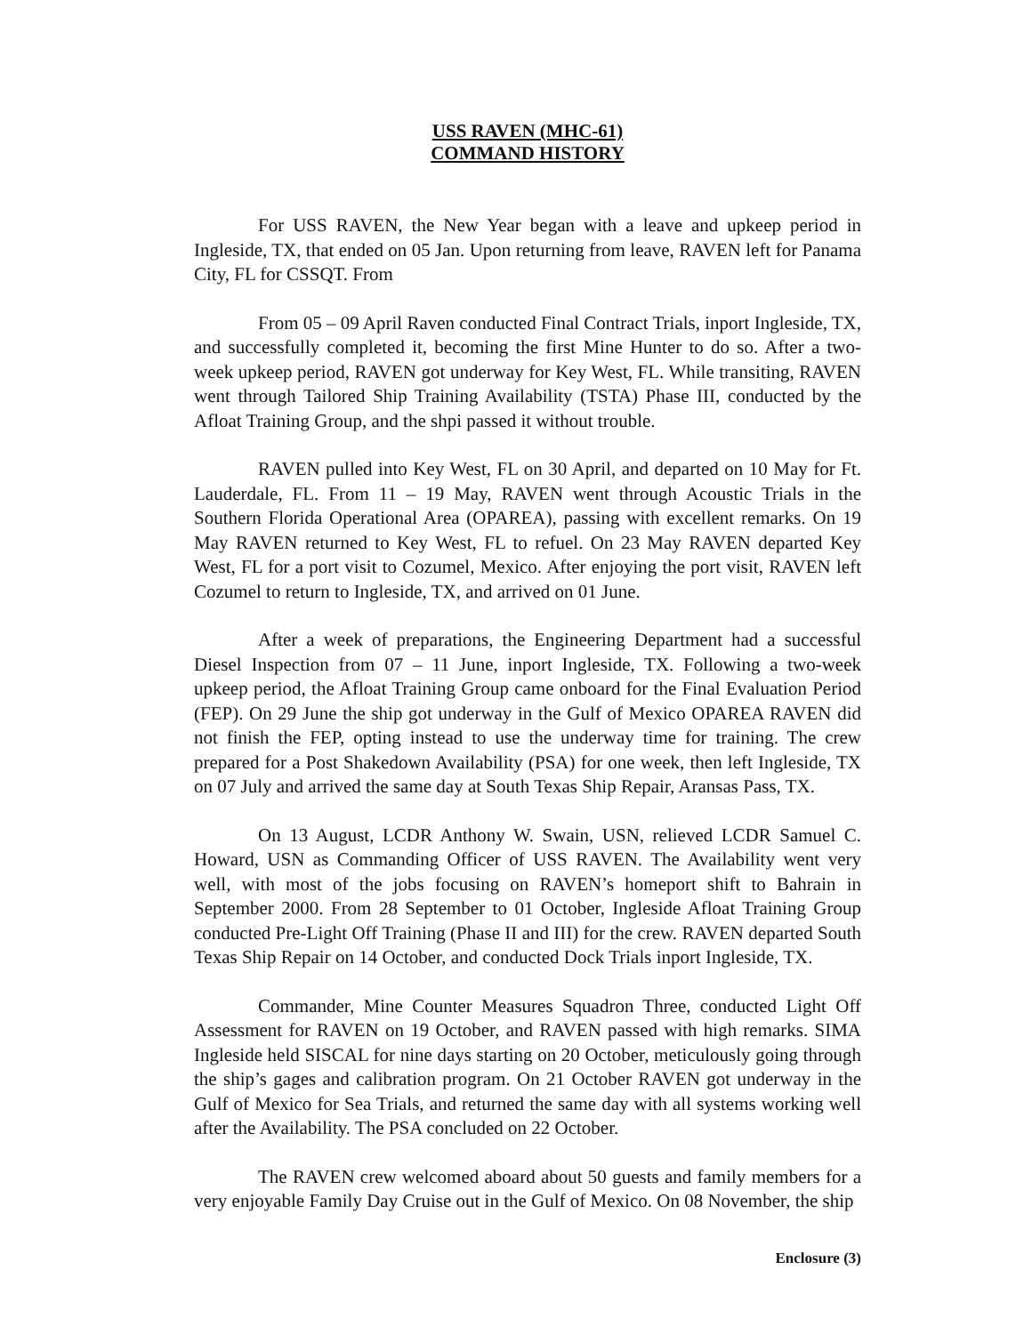USS RAVEN (MHC-61)
COMMAND HISTORY
For USS RAVEN, the New Year began with a leave and upkeep period in Ingleside, TX, that ended on 05 Jan. Upon returning from leave, RAVEN left for Panama City, FL for CSSQT. From
From 05 – 09 April Raven conducted Final Contract Trials, inport Ingleside, TX, and successfully completed it, becoming the first Mine Hunter to do so. After a two-week upkeep period, RAVEN got underway for Key West, FL. While transiting, RAVEN went through Tailored Ship Training Availability (TSTA) Phase III, conducted by the Afloat Training Group, and the shpi passed it without trouble.
RAVEN pulled into Key West, FL on 30 April, and departed on 10 May for Ft. Lauderdale, FL. From 11 – 19 May, RAVEN went through Acoustic Trials in the Southern Florida Operational Area (OPAREA), passing with excellent remarks. On 19 May RAVEN returned to Key West, FL to refuel. On 23 May RAVEN departed Key West, FL for a port visit to Cozumel, Mexico. After enjoying the port visit, RAVEN left Cozumel to return to Ingleside, TX, and arrived on 01 June.
After a week of preparations, the Engineering Department had a successful Diesel Inspection from 07 – 11 June, inport Ingleside, TX. Following a two-week upkeep period, the Afloat Training Group came onboard for the Final Evaluation Period (FEP). On 29 June the ship got underway in the Gulf of Mexico OPAREA RAVEN did not finish the FEP, opting instead to use the underway time for training. The crew prepared for a Post Shakedown Availability (PSA) for one week, then left Ingleside, TX on 07 July and arrived the same day at South Texas Ship Repair, Aransas Pass, TX.
On 13 August, LCDR Anthony W. Swain, USN, relieved LCDR Samuel C. Howard, USN as Commanding Officer of USS RAVEN. The Availability went very well, with most of the jobs focusing on RAVEN’s homeport shift to Bahrain in September 2000. From 28 September to 01 October, Ingleside Afloat Training Group conducted Pre-Light Off Training (Phase II and III) for the crew. RAVEN departed South Texas Ship Repair on 14 October, and conducted Dock Trials inport Ingleside, TX.
Commander, Mine Counter Measures Squadron Three, conducted Light Off Assessment for RAVEN on 19 October, and RAVEN passed with high remarks. SIMA Ingleside held SISCAL for nine days starting on 20 October, meticulously going through the ship’s gages and calibration program. On 21 October RAVEN got underway in the Gulf of Mexico for Sea Trials, and returned the same day with all systems working well after the Availability. The PSA concluded on 22 October.
The RAVEN crew welcomed aboard about 50 guests and family members for a very enjoyable Family Day Cruise out in the Gulf of Mexico. On 08 November, the ship
Enclosure (3)